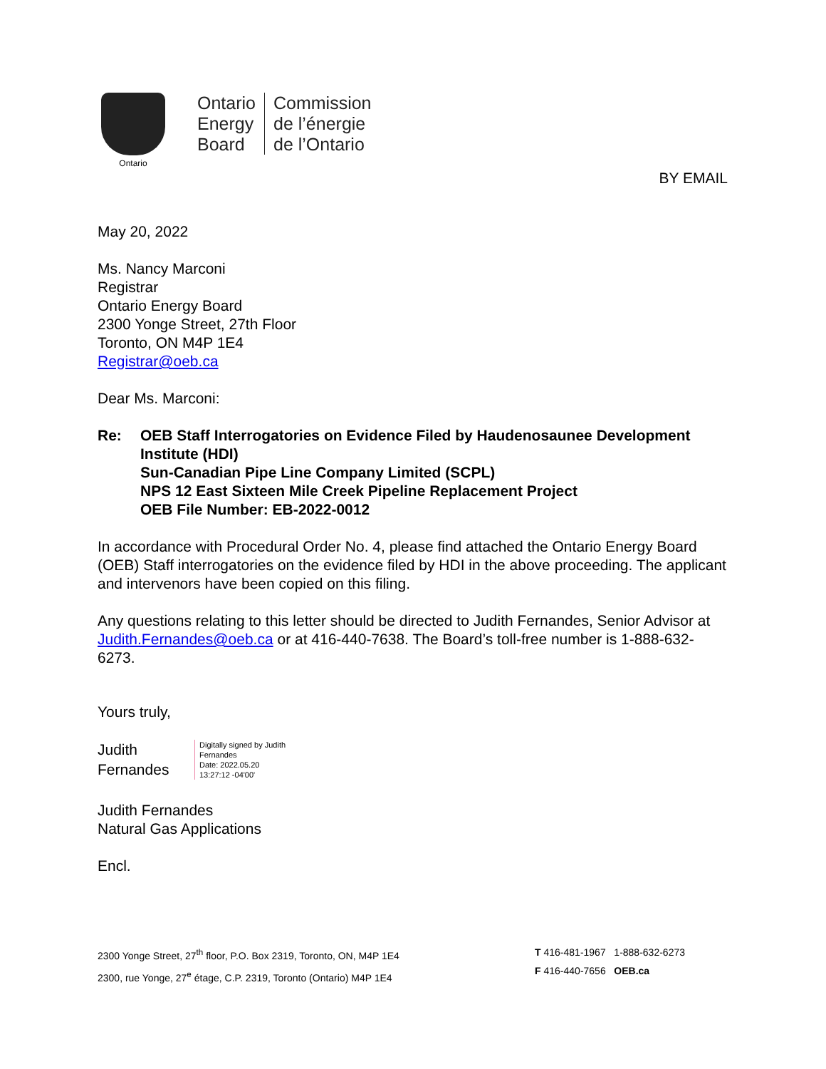Ontario
Ontario
Energy
Board
Commission
de l’énergie
de l’Ontario
BY EMAIL
May 20, 2022
Ms. Nancy Marconi
Registrar
Ontario Energy Board
2300 Yonge Street, 27th Floor
Toronto, ON M4P 1E4
Registrar@oeb.ca
Dear Ms. Marconi:
Re: OEB Staff Interrogatories on Evidence Filed by Haudenosaunee Development Institute (HDI)
Sun-Canadian Pipe Line Company Limited (SCPL)
NPS 12 East Sixteen Mile Creek Pipeline Replacement Project
OEB File Number: EB-2022-0012
In accordance with Procedural Order No. 4, please find attached the Ontario Energy Board (OEB) Staff interrogatories on the evidence filed by HDI in the above proceeding. The applicant and intervenors have been copied on this filing.
Any questions relating to this letter should be directed to Judith Fernandes, Senior Advisor at Judith.Fernandes@oeb.ca or at 416-440-7638. The Board’s toll-free number is 1-888-632-6273.
Yours truly,
Judith
Fernandes
Digitally signed by Judith
Fernandes
Date: 2022.05.20
13:27:12 -04'00'
Judith Fernandes
Natural Gas Applications
Encl.
2300 Yonge Street, 27<sup>th</sup> floor, P.O. Box 2319, Toronto, ON, M4P 1E4
2300, rue Yonge, 27<sup>e</sup> étage, C.P. 2319, Toronto (Ontario) M4P 1E4
T 416-481-1967 1-888-632-6273
F 416-440-7656 OEB.ca